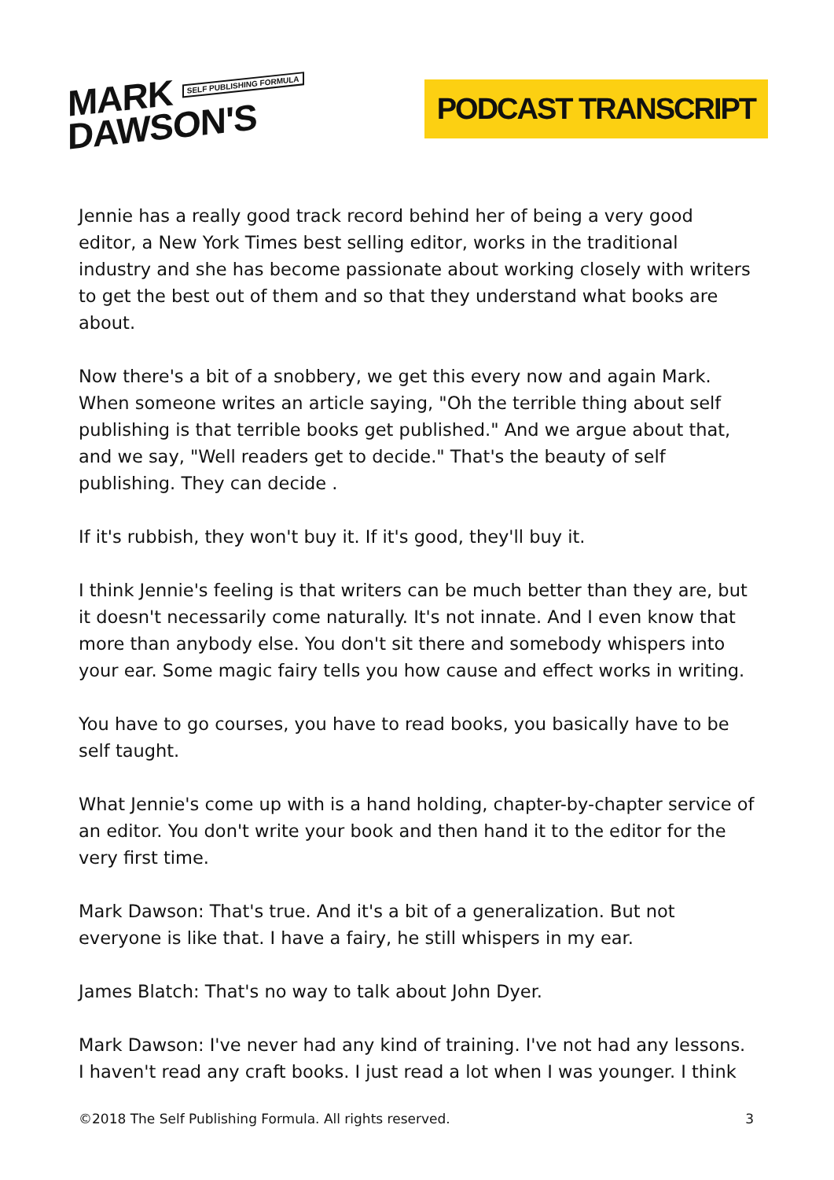MARK SELF PUBLISHING FORMULA
DAWSON'S
PODCAST TRANSCRIPT
Jennie has a really good track record behind her of being a very good editor, a New York Times best selling editor, works in the traditional industry and she has become passionate about working closely with writers to get the best out of them and so that they understand what books are about.
Now there's a bit of a snobbery, we get this every now and again Mark. When someone writes an article saying, "Oh the terrible thing about self publishing is that terrible books get published." And we argue about that, and we say, "Well readers get to decide." That's the beauty of self publishing. They can decide .
If it's rubbish, they won't buy it. If it's good, they'll buy it.
I think Jennie's feeling is that writers can be much better than they are, but it doesn't necessarily come naturally. It's not innate. And I even know that more than anybody else. You don't sit there and somebody whispers into your ear. Some magic fairy tells you how cause and effect works in writing.
You have to go courses, you have to read books, you basically have to be self taught.
What Jennie's come up with is a hand holding, chapter-by-chapter service of an editor. You don't write your book and then hand it to the editor for the very first time.
Mark Dawson: That's true. And it's a bit of a generalization. But not everyone is like that. I have a fairy, he still whispers in my ear.
James Blatch: That's no way to talk about John Dyer.
Mark Dawson: I've never had any kind of training. I've not had any lessons. I haven't read any craft books. I just read a lot when I was younger. I think
©2018 The Self Publishing Formula. All rights reserved. 3